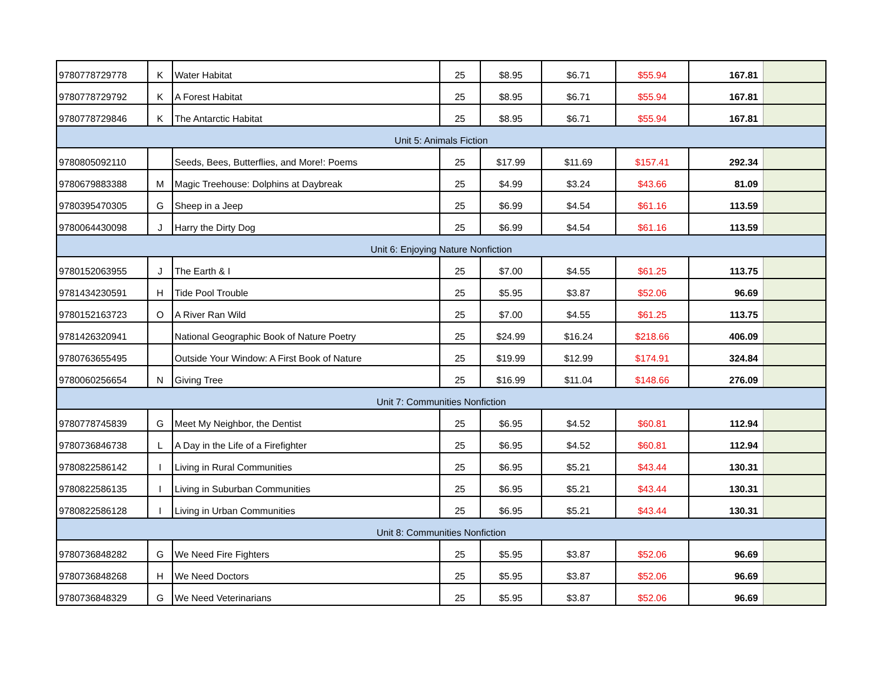| 9780778729778 | K | Water Habitat | 25 | $8.95 | $6.71 | $55.94 | 167.81 | |
| 9780778729792 | K | A Forest Habitat | 25 | $8.95 | $6.71 | $55.94 | 167.81 | |
| 9780778729846 | K | The Antarctic Habitat | 25 | $8.95 | $6.71 | $55.94 | 167.81 | |
| Unit 5: Animals Fiction | | | | | | | | |
| 9780805092110 | | Seeds, Bees, Butterflies, and More!: Poems | 25 | $17.99 | $11.69 | $157.41 | 292.34 | |
| 9780679883388 | M | Magic Treehouse: Dolphins at Daybreak | 25 | $4.99 | $3.24 | $43.66 | 81.09 | |
| 9780395470305 | G | Sheep in a Jeep | 25 | $6.99 | $4.54 | $61.16 | 113.59 | |
| 9780064430098 | J | Harry the Dirty Dog | 25 | $6.99 | $4.54 | $61.16 | 113.59 | |
| Unit 6: Enjoying Nature Nonfiction | | | | | | | | |
| 9780152063955 | J | The Earth & I | 25 | $7.00 | $4.55 | $61.25 | 113.75 | |
| 9781434230591 | H | Tide Pool Trouble | 25 | $5.95 | $3.87 | $52.06 | 96.69 | |
| 9780152163723 | O | A River Ran Wild | 25 | $7.00 | $4.55 | $61.25 | 113.75 | |
| 9781426320941 | | National Geographic Book of Nature Poetry | 25 | $24.99 | $16.24 | $218.66 | 406.09 | |
| 9780763655495 | | Outside Your Window: A First Book of Nature | 25 | $19.99 | $12.99 | $174.91 | 324.84 | |
| 9780060256654 | N | Giving Tree | 25 | $16.99 | $11.04 | $148.66 | 276.09 | |
| Unit 7: Communities Nonfiction | | | | | | | | |
| 9780778745839 | G | Meet My Neighbor, the Dentist | 25 | $6.95 | $4.52 | $60.81 | 112.94 | |
| 9780736846738 | L | A Day in the Life of a Firefighter | 25 | $6.95 | $4.52 | $60.81 | 112.94 | |
| 9780822586142 | I | Living in Rural Communities | 25 | $6.95 | $5.21 | $43.44 | 130.31 | |
| 9780822586135 | I | Living in Suburban Communities | 25 | $6.95 | $5.21 | $43.44 | 130.31 | |
| 9780822586128 | I | Living in Urban Communities | 25 | $6.95 | $5.21 | $43.44 | 130.31 | |
| Unit 8: Communities Nonfiction | | | | | | | | |
| 9780736848282 | G | We Need Fire Fighters | 25 | $5.95 | $3.87 | $52.06 | 96.69 | |
| 9780736848268 | H | We Need Doctors | 25 | $5.95 | $3.87 | $52.06 | 96.69 | |
| 9780736848329 | G | We Need Veterinarians | 25 | $5.95 | $3.87 | $52.06 | 96.69 | |